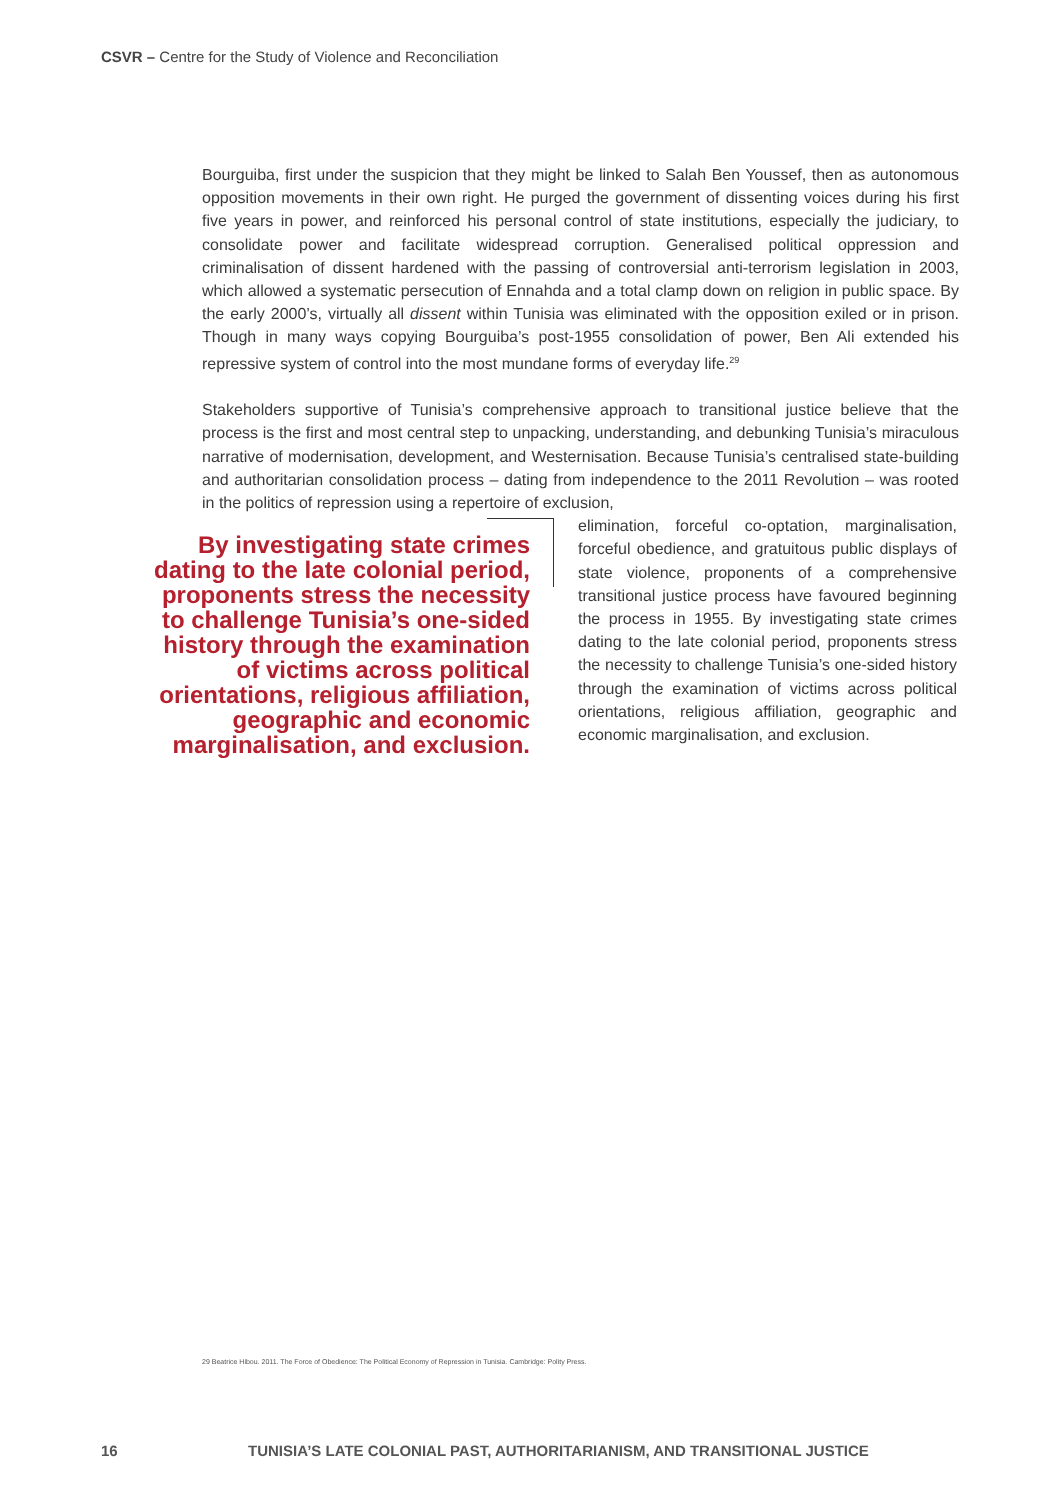CSVR – Centre for the Study of Violence and Reconciliation
Bourguiba, first under the suspicion that they might be linked to Salah Ben Youssef, then as autonomous opposition movements in their own right. He purged the government of dissenting voices during his first five years in power, and reinforced his personal control of state institutions, especially the judiciary, to consolidate power and facilitate widespread corruption. Generalised political oppression and criminalisation of dissent hardened with the passing of controversial anti-terrorism legislation in 2003, which allowed a systematic persecution of Ennahda and a total clamp down on religion in public space. By the early 2000’s, virtually all dissent within Tunisia was eliminated with the opposition exiled or in prison. Though in many ways copying Bourguiba’s post-1955 consolidation of power, Ben Ali extended his repressive system of control into the most mundane forms of everyday life.<sup>29</sup>
Stakeholders supportive of Tunisia’s comprehensive approach to transitional justice believe that the process is the first and most central step to unpacking, understanding, and debunking Tunisia’s miraculous narrative of modernisation, development, and Westernisation. Because Tunisia’s centralised state-building and authoritarian consolidation process – dating from independence to the 2011 Revolution – was rooted in the politics of repression using a repertoire of exclusion,
By investigating state crimes dating to the late colonial period, proponents stress the necessity to challenge Tunisia’s one-sided history through the examination of victims across political orientations, religious affiliation, geographic and economic marginalisation, and exclusion.
elimination, forceful co-optation, marginalisation, forceful obedience, and gratuitous public displays of state violence, proponents of a comprehensive transitional justice process have favoured beginning the process in 1955. By investigating state crimes dating to the late colonial period, proponents stress the necessity to challenge Tunisia’s one-sided history through the examination of victims across political orientations, religious affiliation, geographic and economic marginalisation, and exclusion.
29 Beatrice Hibou. 2011. The Force of Obedience: The Political Economy of Repression in Tunisia. Cambridge: Polity Press.
16 TUNISIA’S LATE COLONIAL PAST, AUTHORITARIANISM, AND TRANSITIONAL JUSTICE